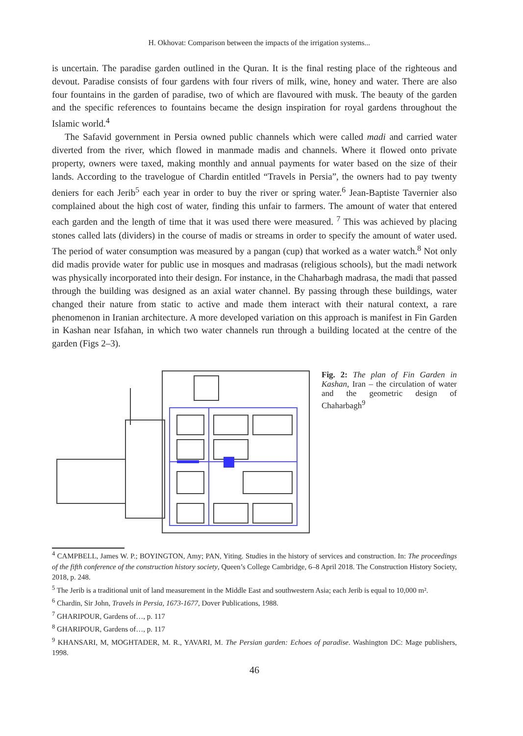H. Okhovat: Comparison between the impacts of the irrigation systems...
is uncertain. The paradise garden outlined in the Quran. It is the final resting place of the righteous and devout. Paradise consists of four gardens with four rivers of milk, wine, honey and water. There are also four fountains in the garden of paradise, two of which are flavoured with musk. The beauty of the garden and the specific references to fountains became the design inspiration for royal gardens throughout the Islamic world.<sup>4</sup>
The Safavid government in Persia owned public channels which were called madi and carried water diverted from the river, which flowed in manmade madis and channels. Where it flowed onto private property, owners were taxed, making monthly and annual payments for water based on the size of their lands. According to the travelogue of Chardin entitled “Travels in Persia”, the owners had to pay twenty deniers for each Jerib<sup>5</sup> each year in order to buy the river or spring water.<sup>6</sup> Jean-Baptiste Tavernier also complained about the high cost of water, finding this unfair to farmers. The amount of water that entered each garden and the length of time that it was used there were measured. <sup>7</sup> This was achieved by placing stones called lats (dividers) in the course of madis or streams in order to specify the amount of water used. The period of water consumption was measured by a pangan (cup) that worked as a water watch.<sup>8</sup> Not only did madis provide water for public use in mosques and madrasas (religious schools), but the madi network was physically incorporated into their design. For instance, in the Chaharbagh madrasa, the madi that passed through the building was designed as an axial water channel. By passing through these buildings, water changed their nature from static to active and made them interact with their natural context, a rare phenomenon in Iranian architecture. A more developed variation on this approach is manifest in Fin Garden in Kashan near Isfahan, in which two water channels run through a building located at the centre of the garden (Figs 2–3).
Fig. 2: The plan of Fin Garden in Kashan, Iran – the circulation of water and the geometric design of Chaharbagh<sup>9</sup>
<sup>4</sup> CAMPBELL, James W. P.; BOYINGTON, Amy; PAN, Yiting. Studies in the history of services and construction. In: The proceedings of the fifth conference of the construction history society, Queen’s College Cambridge, 6–8 April 2018. The Construction History Society, 2018, p. 248.
<sup>5</sup> The Jerib is a traditional unit of land measurement in the Middle East and southwestern Asia; each Jerib is equal to 10,000 m².
<sup>6</sup> Chardin, Sir John, Travels in Persia, 1673-1677, Dover Publications, 1988.
<sup>7</sup> GHARIPOUR, Gardens of…, p. 117
<sup>8</sup> GHARIPOUR, Gardens of…, p. 117
<sup>9</sup> KHANSARI, M, MOGHTADER, M. R., YAVARI, M. The Persian garden: Echoes of paradise. Washington DC: Mage publishers, 1998.
46